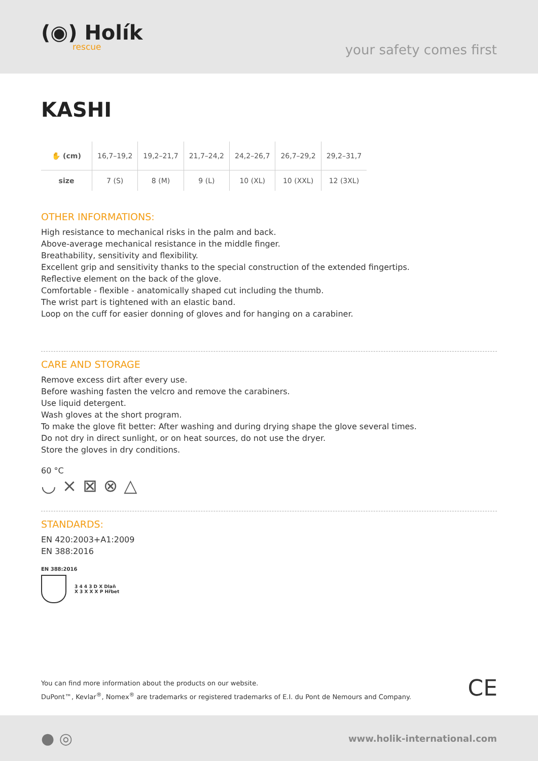(◉) Holík
rescue
your safety comes first
KASHI
| ✋ (cm) | 16,7–19,2 | 19,2–21,7 | 21,7–24,2 | 24,2–26,7 | 26,7–29,2 | 29,2–31,7 |
| size | 7 (S) | 8 (M) | 9 (L) | 10 (XL) | 10 (XXL) | 12 (3XL) |
OTHER INFORMATIONS:
High resistance to mechanical risks in the palm and back.
Above-average mechanical resistance in the middle finger.
Breathability, sensitivity and flexibility.
Excellent grip and sensitivity thanks to the special construction of the extended fingertips.
Reflective element on the back of the glove.
Comfortable - flexible - anatomically shaped cut including the thumb.
The wrist part is tightened with an elastic band.
Loop on the cuff for easier donning of gloves and for hanging on a carabiner.
CARE AND STORAGE
Remove excess dirt after every use.
Before washing fasten the velcro and remove the carabiners.
Use liquid detergent.
Wash gloves at the short program.
To make the glove fit better: After washing and during drying shape the glove several times.
Do not dry in direct sunlight, or on heat sources, do not use the dryer.
Store the gloves in dry conditions.
60 °C
◡ ⨯ ⊠ ⊗ △
STANDARDS:
EN 420:2003+A1:2009
EN 388:2016
EN 388:2016
3 4 4 3 D X Dlaň
X 3 X X X P Hřbet
You can find more information about the products on our website.
DuPont™, Kevlar<sup>®</sup>, Nomex<sup>®</sup> are trademarks or registered trademarks of E.I. du Pont de Nemours and Company.
CE
● ◎
www.holik-international.com